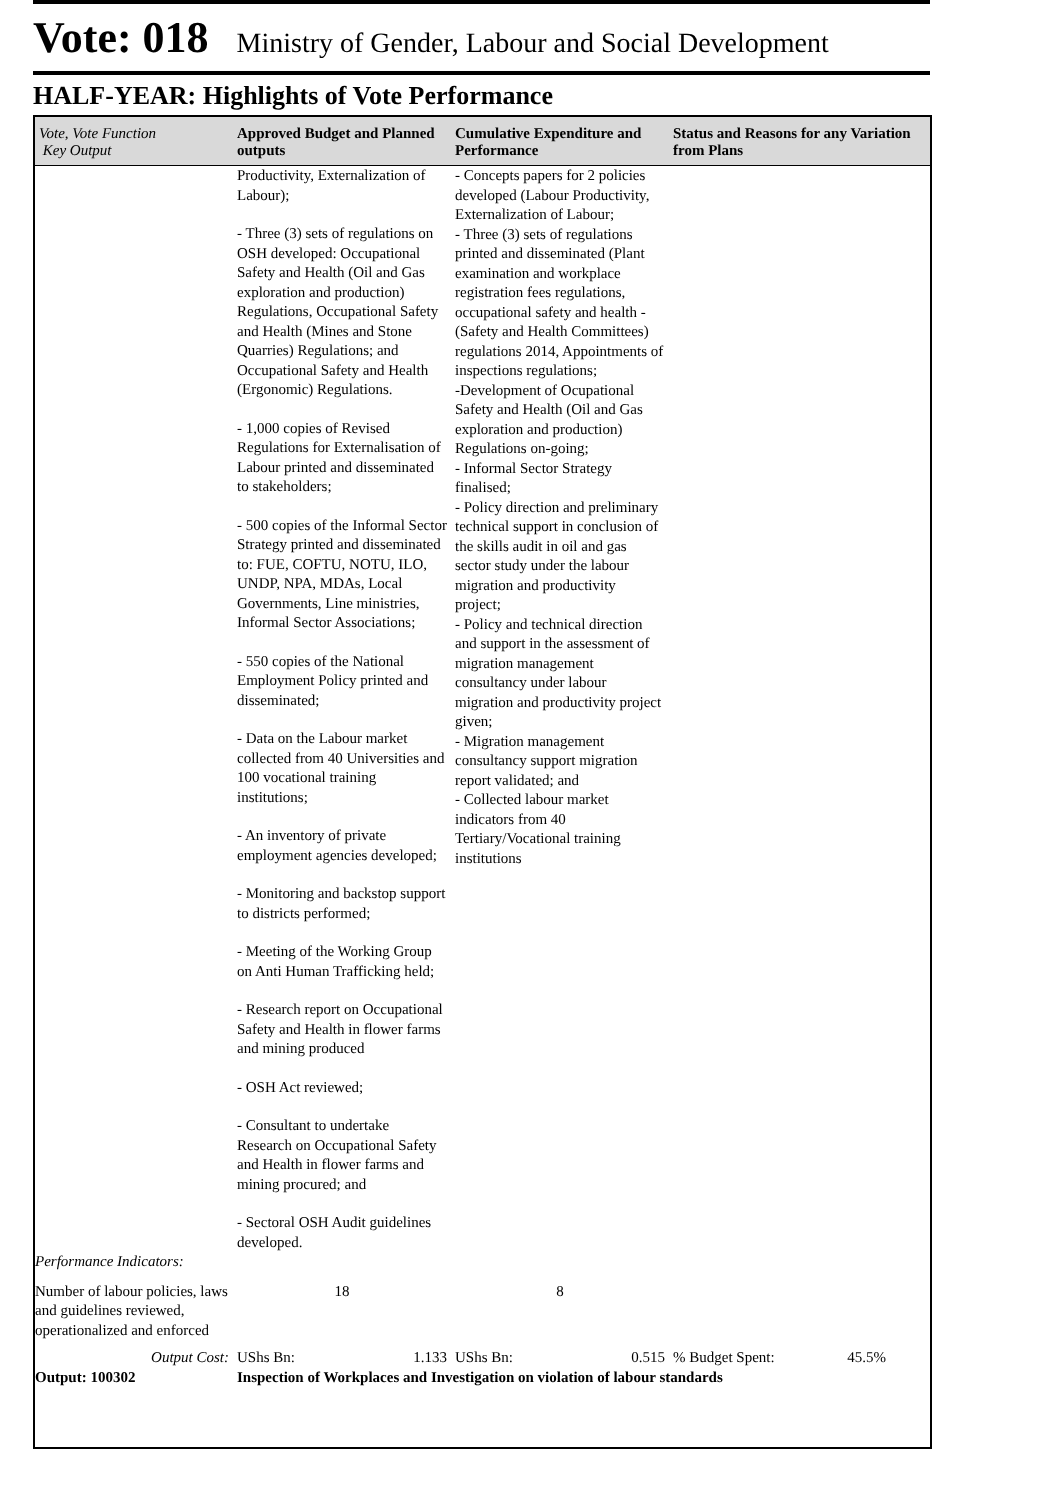Vote: 018 Ministry of Gender, Labour and Social Development
HALF-YEAR: Highlights of Vote Performance
| Vote, Vote Function Key Output | Approved Budget and Planned outputs | Cumulative Expenditure and Performance | Status and Reasons for any Variation from Plans |
| --- | --- | --- | --- |
| | Productivity, Externalization of Labour); - Three (3) sets of regulations on OSH developed: Occupational Safety and Health (Oil and Gas exploration and production) Regulations, Occupational Safety and Health (Mines and Stone Quarries) Regulations; and Occupational Safety and Health (Ergonomic) Regulations. - 1,000 copies of Revised Regulations for Externalisation of Labour printed and disseminated to stakeholders; - 500 copies of the Informal Sector Strategy printed and disseminated to: FUE, COFTU, NOTU, ILO, UNDP, NPA, MDAs, Local Governments, Line ministries, Informal Sector Associations; - 550 copies of the National Employment Policy printed and disseminated; - Data on the Labour market collected from 40 Universities and 100 vocational training institutions; - An inventory of private employment agencies developed; - Monitoring and backstop support to districts performed; - Meeting of the Working Group on Anti Human Trafficking held; - Research report on Occupational Safety and Health in flower farms and mining produced - OSH Act reviewed; - Consultant to undertake Research on Occupational Safety and Health in flower farms and mining procured; and - Sectoral OSH Audit guidelines developed. | - Concepts papers for 2 policies developed (Labour Productivity, Externalization of Labour; - Three (3) sets of regulations printed and disseminated (Plant examination and workplace registration fees regulations, occupational safety and health - (Safety and Health Committees) regulations 2014, Appointments of inspections regulations; -Development of Ocupational Safety and Health (Oil and Gas exploration and production) Regulations on-going; - Informal Sector Strategy finalised; - Policy direction and preliminary technical support in conclusion of the skills audit in oil and gas sector study under the labour migration and productivity project; - Policy and technical direction and support in the assessment of migration management consultancy under labour migration and productivity project given; - Migration management consultancy support migration report validated; and - Collected labour market indicators from 40 Tertiary/Vocational training institutions | |
| Performance Indicators: | | | |
| Number of labour policies, laws and guidelines reviewed, operationalized and enforced | 18 | 8 | |
| Output Cost: | UShs Bn: 1.133 | UShs Bn: 0.515 | % Budget Spent: 45.5% |
| Output: 100302 | Inspection of Workplaces and Investigation on violation of labour standards | | |